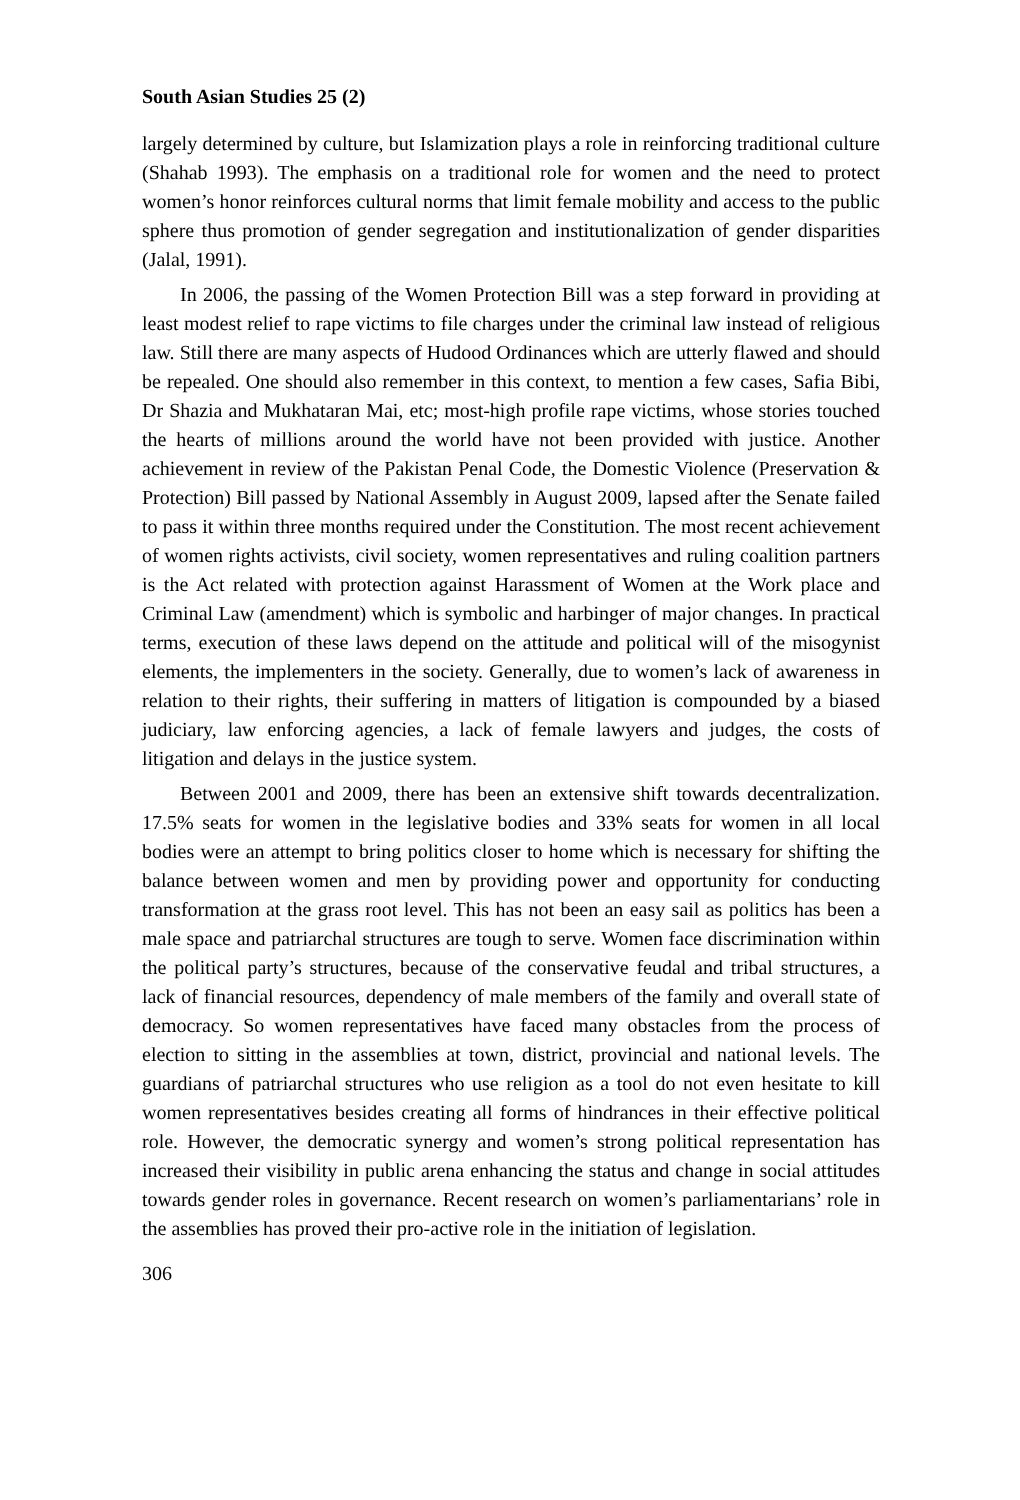South Asian Studies 25 (2)
largely determined by culture, but Islamization plays a role in reinforcing traditional culture (Shahab 1993). The emphasis on a traditional role for women and the need to protect women’s honor reinforces cultural norms that limit female mobility and access to the public sphere thus promotion of gender segregation and institutionalization of gender disparities (Jalal, 1991).
In 2006, the passing of the Women Protection Bill was a step forward in providing at least modest relief to rape victims to file charges under the criminal law instead of religious law. Still there are many aspects of Hudood Ordinances which are utterly flawed and should be repealed. One should also remember in this context, to mention a few cases, Safia Bibi, Dr Shazia and Mukhataran Mai, etc; most-high profile rape victims, whose stories touched the hearts of millions around the world have not been provided with justice. Another achievement in review of the Pakistan Penal Code, the Domestic Violence (Preservation & Protection) Bill passed by National Assembly in August 2009, lapsed after the Senate failed to pass it within three months required under the Constitution. The most recent achievement of women rights activists, civil society, women representatives and ruling coalition partners is the Act related with protection against Harassment of Women at the Work place and Criminal Law (amendment) which is symbolic and harbinger of major changes. In practical terms, execution of these laws depend on the attitude and political will of the misogynist elements, the implementers in the society. Generally, due to women’s lack of awareness in relation to their rights, their suffering in matters of litigation is compounded by a biased judiciary, law enforcing agencies, a lack of female lawyers and judges, the costs of litigation and delays in the justice system.
Between 2001 and 2009, there has been an extensive shift towards decentralization. 17.5% seats for women in the legislative bodies and 33% seats for women in all local bodies were an attempt to bring politics closer to home which is necessary for shifting the balance between women and men by providing power and opportunity for conducting transformation at the grass root level. This has not been an easy sail as politics has been a male space and patriarchal structures are tough to serve. Women face discrimination within the political party’s structures, because of the conservative feudal and tribal structures, a lack of financial resources, dependency of male members of the family and overall state of democracy. So women representatives have faced many obstacles from the process of election to sitting in the assemblies at town, district, provincial and national levels. The guardians of patriarchal structures who use religion as a tool do not even hesitate to kill women representatives besides creating all forms of hindrances in their effective political role. However, the democratic synergy and women’s strong political representation has increased their visibility in public arena enhancing the status and change in social attitudes towards gender roles in governance. Recent research on women’s parliamentarians’ role in the assemblies has proved their pro-active role in the initiation of legislation.
306